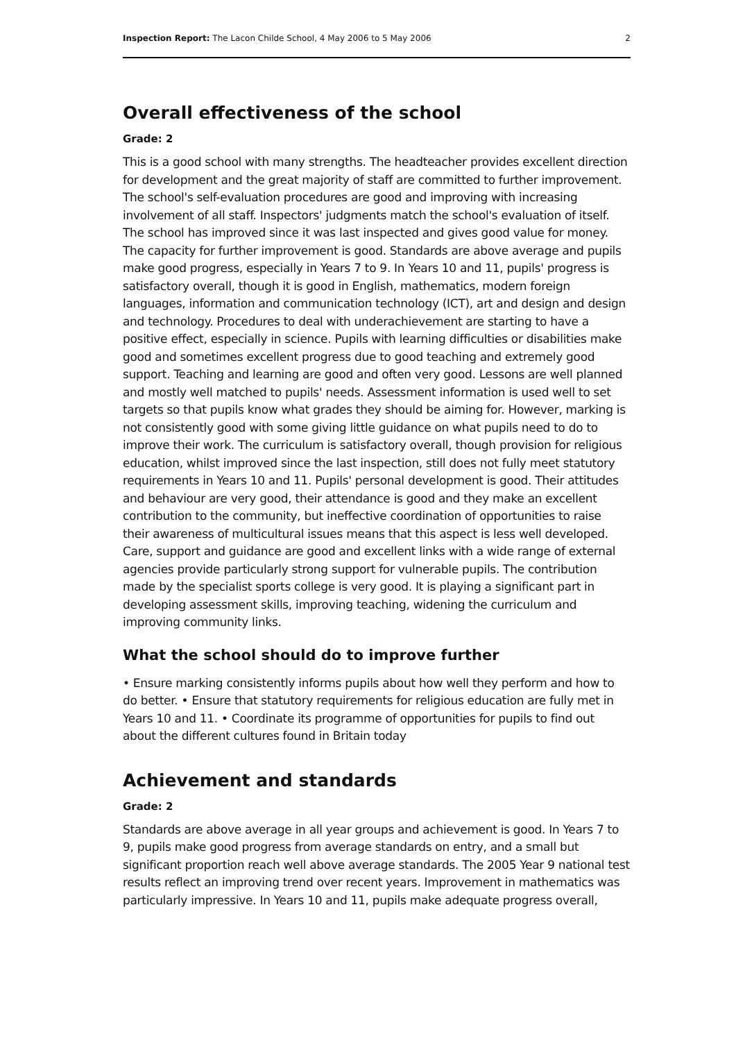Inspection Report: The Lacon Childe School, 4 May 2006 to 5 May 2006 2
Overall effectiveness of the school
Grade: 2
This is a good school with many strengths. The headteacher provides excellent direction for development and the great majority of staff are committed to further improvement. The school's self-evaluation procedures are good and improving with increasing involvement of all staff. Inspectors' judgments match the school's evaluation of itself. The school has improved since it was last inspected and gives good value for money. The capacity for further improvement is good. Standards are above average and pupils make good progress, especially in Years 7 to 9. In Years 10 and 11, pupils' progress is satisfactory overall, though it is good in English, mathematics, modern foreign languages, information and communication technology (ICT), art and design and design and technology. Procedures to deal with underachievement are starting to have a positive effect, especially in science. Pupils with learning difficulties or disabilities make good and sometimes excellent progress due to good teaching and extremely good support. Teaching and learning are good and often very good. Lessons are well planned and mostly well matched to pupils' needs. Assessment information is used well to set targets so that pupils know what grades they should be aiming for. However, marking is not consistently good with some giving little guidance on what pupils need to do to improve their work. The curriculum is satisfactory overall, though provision for religious education, whilst improved since the last inspection, still does not fully meet statutory requirements in Years 10 and 11. Pupils' personal development is good. Their attitudes and behaviour are very good, their attendance is good and they make an excellent contribution to the community, but ineffective coordination of opportunities to raise their awareness of multicultural issues means that this aspect is less well developed. Care, support and guidance are good and excellent links with a wide range of external agencies provide particularly strong support for vulnerable pupils. The contribution made by the specialist sports college is very good. It is playing a significant part in developing assessment skills, improving teaching, widening the curriculum and improving community links.
What the school should do to improve further
• Ensure marking consistently informs pupils about how well they perform and how to do better. • Ensure that statutory requirements for religious education are fully met in Years 10 and 11. • Coordinate its programme of opportunities for pupils to find out about the different cultures found in Britain today
Achievement and standards
Grade: 2
Standards are above average in all year groups and achievement is good. In Years 7 to 9, pupils make good progress from average standards on entry, and a small but significant proportion reach well above average standards. The 2005 Year 9 national test results reflect an improving trend over recent years. Improvement in mathematics was particularly impressive. In Years 10 and 11, pupils make adequate progress overall,